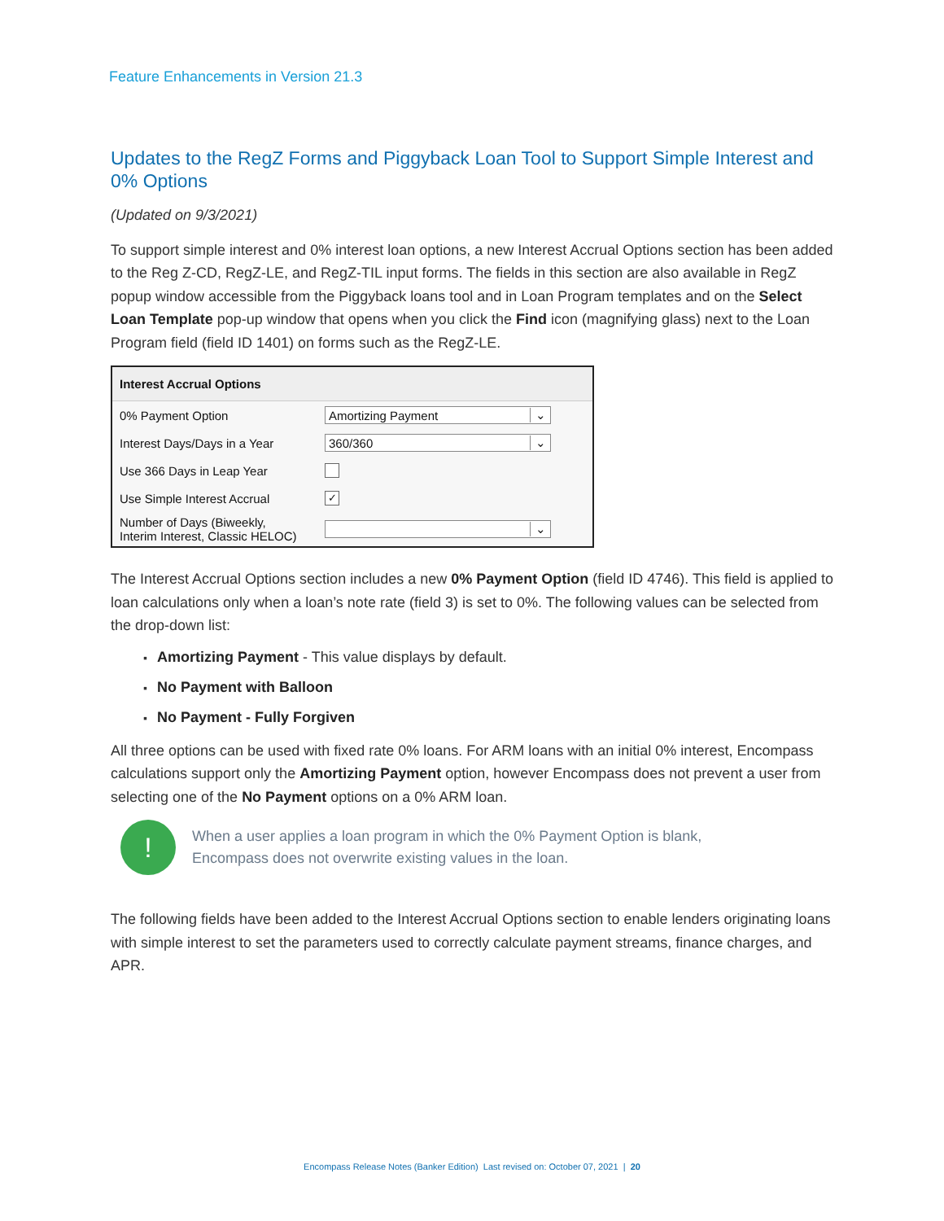Feature Enhancements in Version 21.3
Updates to the RegZ Forms and Piggyback Loan Tool to Support Simple Interest and 0% Options
(Updated on 9/3/2021)
To support simple interest and 0% interest loan options, a new Interest Accrual Options section has been added to the Reg Z-CD, RegZ-LE, and RegZ-TIL input forms. The fields in this section are also available in RegZ popup window accessible from the Piggyback loans tool and in Loan Program templates and on the Select Loan Template pop-up window that opens when you click the Find icon (magnifying glass) next to the Loan Program field (field ID 1401) on forms such as the RegZ-LE.
Interest Accrual Options
0% Payment Option
Amortizing Payment ⌄
Interest Days/Days in a Year
360/360 ⌄
Use 366 Days in Leap Year
Use Simple Interest Accrual
✓
Number of Days (Biweekly,
Interim Interest, Classic HELOC)
⌄
The Interest Accrual Options section includes a new 0% Payment Option (field ID 4746). This field is applied to loan calculations only when a loan’s note rate (field 3) is set to 0%. The following values can be selected from the drop-down list:
Amortizing Payment - This value displays by default.
No Payment with Balloon
No Payment - Fully Forgiven
All three options can be used with fixed rate 0% loans. For ARM loans with an initial 0% interest, Encompass calculations support only the Amortizing Payment option, however Encompass does not prevent a user from selecting one of the No Payment options on a 0% ARM loan.
!
When a user applies a loan program in which the 0% Payment Option is blank,
Encompass does not overwrite existing values in the loan.
The following fields have been added to the Interest Accrual Options section to enable lenders originating loans with simple interest to set the parameters used to correctly calculate payment streams, finance charges, and APR.
Encompass Release Notes (Banker Edition) Last revised on: October 07, 2021 | 20